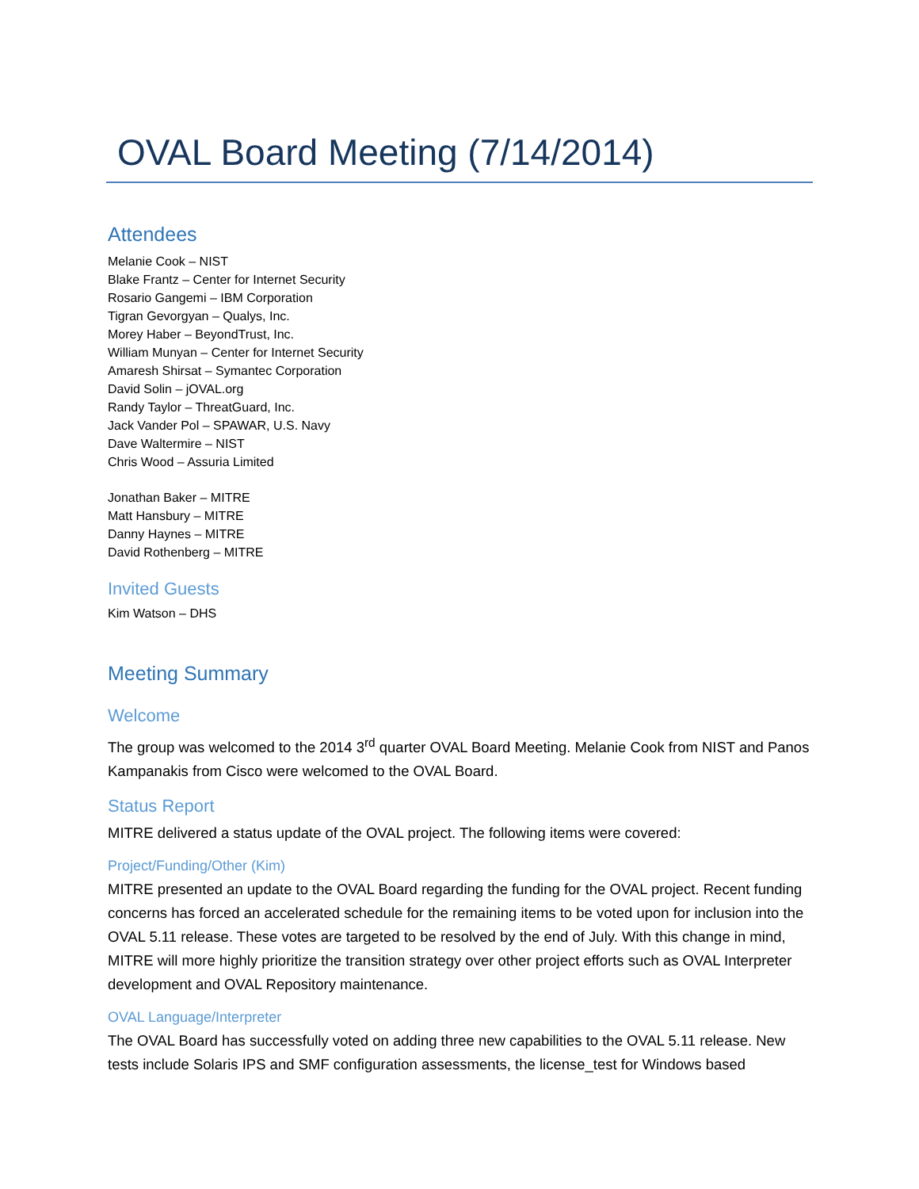OVAL Board Meeting (7/14/2014)
Attendees
Melanie Cook – NIST
Blake Frantz – Center for Internet Security
Rosario Gangemi – IBM Corporation
Tigran Gevorgyan – Qualys, Inc.
Morey Haber – BeyondTrust, Inc.
William Munyan – Center for Internet Security
Amaresh Shirsat – Symantec Corporation
David Solin – jOVAL.org
Randy Taylor – ThreatGuard, Inc.
Jack Vander Pol – SPAWAR, U.S. Navy
Dave Waltermire – NIST
Chris Wood – Assuria Limited
Jonathan Baker – MITRE
Matt Hansbury – MITRE
Danny Haynes – MITRE
David Rothenberg – MITRE
Invited Guests
Kim Watson – DHS
Meeting Summary
Welcome
The group was welcomed to the 2014 3<sup>rd</sup> quarter OVAL Board Meeting. Melanie Cook from NIST and Panos Kampanakis from Cisco were welcomed to the OVAL Board.
Status Report
MITRE delivered a status update of the OVAL project. The following items were covered:
Project/Funding/Other (Kim)
MITRE presented an update to the OVAL Board regarding the funding for the OVAL project. Recent funding concerns has forced an accelerated schedule for the remaining items to be voted upon for inclusion into the OVAL 5.11 release. These votes are targeted to be resolved by the end of July. With this change in mind, MITRE will more highly prioritize the transition strategy over other project efforts such as OVAL Interpreter development and OVAL Repository maintenance.
OVAL Language/Interpreter
The OVAL Board has successfully voted on adding three new capabilities to the OVAL 5.11 release. New tests include Solaris IPS and SMF configuration assessments, the license_test for Windows based